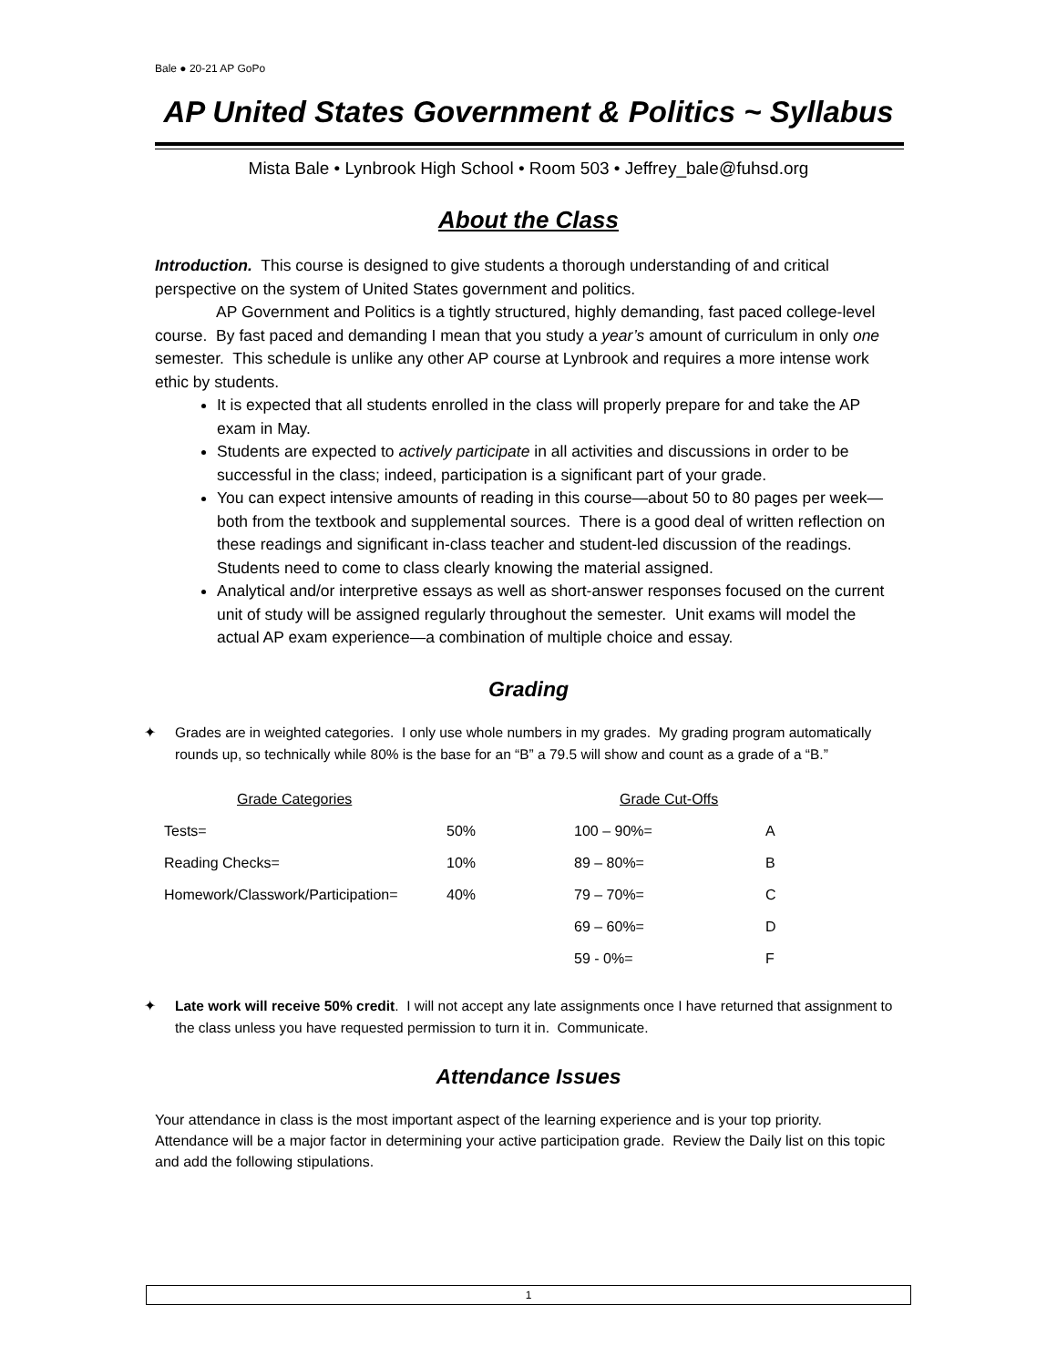Bale ● 20-21 AP GoPo
AP United States Government & Politics ~ Syllabus
Mista Bale • Lynbrook High School • Room 503 • Jeffrey_bale@fuhsd.org
About the Class
Introduction. This course is designed to give students a thorough understanding of and critical perspective on the system of United States government and politics.
AP Government and Politics is a tightly structured, highly demanding, fast paced college-level course. By fast paced and demanding I mean that you study a year’s amount of curriculum in only one semester. This schedule is unlike any other AP course at Lynbrook and requires a more intense work ethic by students.
It is expected that all students enrolled in the class will properly prepare for and take the AP exam in May.
Students are expected to actively participate in all activities and discussions in order to be successful in the class; indeed, participation is a significant part of your grade.
You can expect intensive amounts of reading in this course—about 50 to 80 pages per week—both from the textbook and supplemental sources. There is a good deal of written reflection on these readings and significant in-class teacher and student-led discussion of the readings. Students need to come to class clearly knowing the material assigned.
Analytical and/or interpretive essays as well as short-answer responses focused on the current unit of study will be assigned regularly throughout the semester. Unit exams will model the actual AP exam experience—a combination of multiple choice and essay.
Grading
✦ Grades are in weighted categories. I only use whole numbers in my grades. My grading program automatically rounds up, so technically while 80% is the base for an “B” a 79.5 will show and count as a grade of a “B.”
| Grade Categories | | Grade Cut-Offs | |
| Tests= | 50% | 100 – 90%= | A |
| Reading Checks= | 10% | 89 – 80%= | B |
| Homework/Classwork/Participation= | 40% | 79 – 70%= | C |
| | | 69 – 60%= | D |
| | | 59 - 0%= | F |
✦ Late work will receive 50% credit. I will not accept any late assignments once I have returned that assignment to the class unless you have requested permission to turn it in. Communicate.
Attendance Issues
Your attendance in class is the most important aspect of the learning experience and is your top priority. Attendance will be a major factor in determining your active participation grade. Review the Daily list on this topic and add the following stipulations.
1